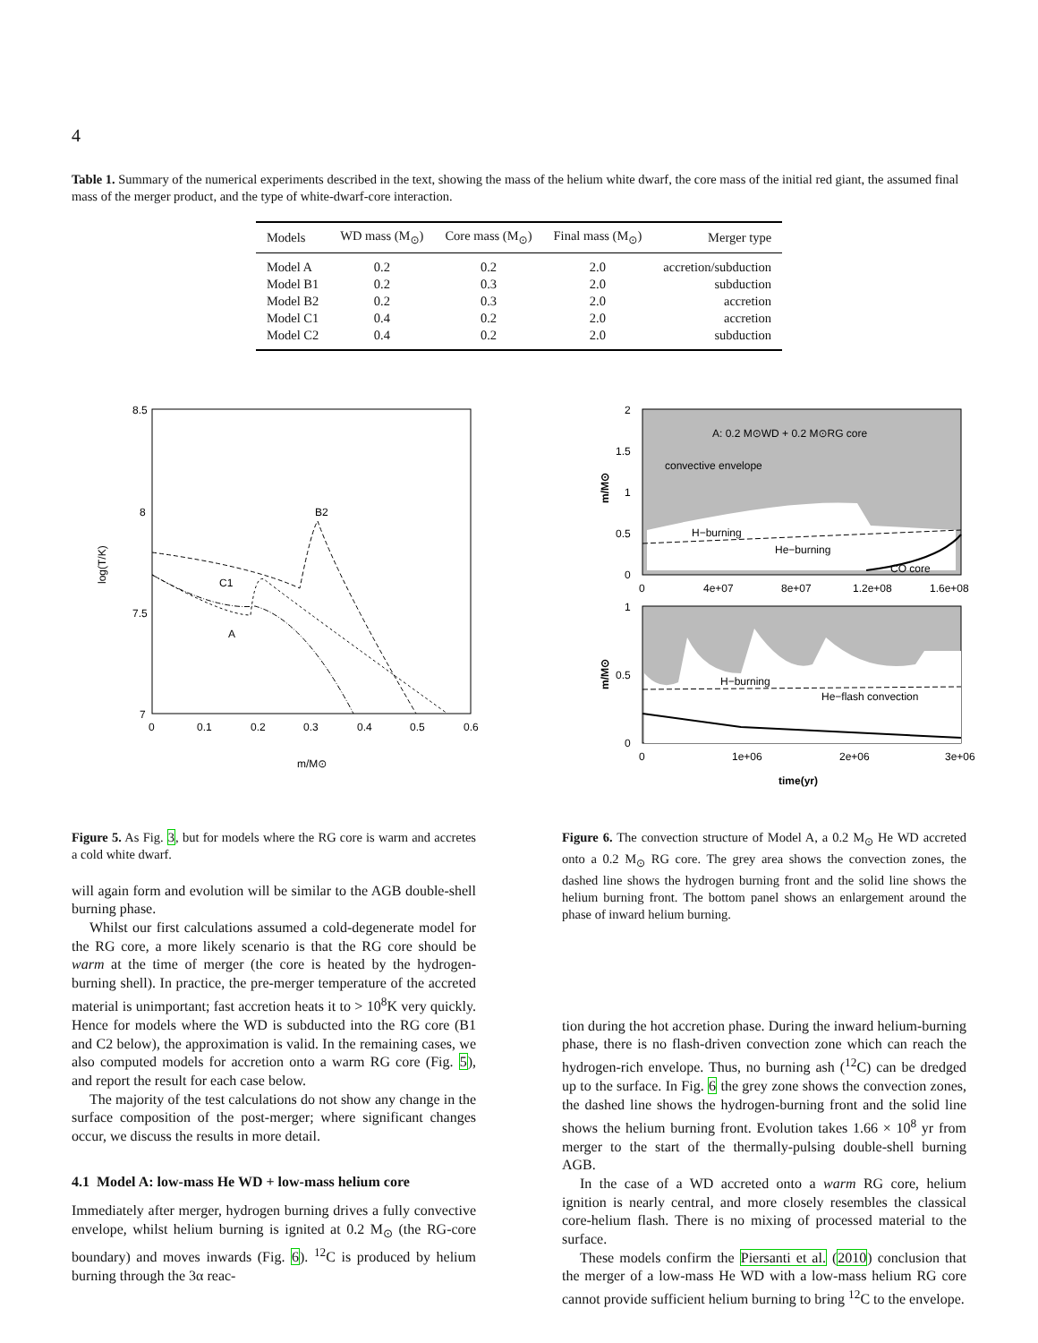4
Table 1. Summary of the numerical experiments described in the text, showing the mass of the helium white dwarf, the core mass of the initial red giant, the assumed final mass of the merger product, and the type of white-dwarf-core interaction.
| Models | WD mass (M<sub>⊙</sub>) | Core mass (M<sub>⊙</sub>) | Final mass (M<sub>⊙</sub>) | Merger type |
| --- | --- | --- | --- | --- |
| Model A | 0.2 | 0.2 | 2.0 | accretion/subduction |
| Model B1 | 0.2 | 0.3 | 2.0 | subduction |
| Model B2 | 0.2 | 0.3 | 2.0 | accretion |
| Model C1 | 0.4 | 0.2 | 2.0 | accretion |
| Model C2 | 0.4 | 0.2 | 2.0 | subduction |
8.5
8
7.5
7
0
0.1
0.2
0.3
0.4
0.5
0.6
log(T/K)
m/M⊙
B2
C1
A
2
1.5
1
0.5
0
A: 0.2 M⊙WD + 0.2 M⊙RG core
convective envelope
H−burning
He−burning
CO core
0
4e+07
8e+07
1.2e+08
1.6e+08
m/M⊙
1
0.5
0
H−burning
He−flash convection
0
1e+06
2e+06
3e+06
m/M⊙
time(yr)
Figure 5. As Fig. 3, but for models where the RG core is warm and accretes a cold white dwarf.
will again form and evolution will be similar to the AGB double-shell burning phase.
Whilst our first calculations assumed a cold-degenerate model for the RG core, a more likely scenario is that the RG core should be warm at the time of merger (the core is heated by the hydrogen-burning shell). In practice, the pre-merger temperature of the accreted material is unimportant; fast accretion heats it to > 10<sup>8</sup>K very quickly. Hence for models where the WD is subducted into the RG core (B1 and C2 below), the approximation is valid. In the remaining cases, we also computed models for accretion onto a warm RG core (Fig. 5), and report the result for each case below.
The majority of the test calculations do not show any change in the surface composition of the post-merger; where significant changes occur, we discuss the results in more detail.
4.1 Model A: low-mass He WD + low-mass helium core
Immediately after merger, hydrogen burning drives a fully convective envelope, whilst helium burning is ignited at 0.2 M<sub>⊙</sub> (the RG-core boundary) and moves inwards (Fig. 6). <sup>12</sup>C is produced by helium burning through the 3α reac-
Figure 6. The convection structure of Model A, a 0.2 M<sub>⊙</sub> He WD accreted onto a 0.2 M<sub>⊙</sub> RG core. The grey area shows the convection zones, the dashed line shows the hydrogen burning front and the solid line shows the helium burning front. The bottom panel shows an enlargement around the phase of inward helium burning.
tion during the hot accretion phase. During the inward helium-burning phase, there is no flash-driven convection zone which can reach the hydrogen-rich envelope. Thus, no burning ash (<sup>12</sup>C) can be dredged up to the surface. In Fig. 6 the grey zone shows the convection zones, the dashed line shows the hydrogen-burning front and the solid line shows the helium burning front. Evolution takes 1.66 × 10<sup>8</sup> yr from merger to the start of the thermally-pulsing double-shell burning AGB.
In the case of a WD accreted onto a warm RG core, helium ignition is nearly central, and more closely resembles the classical core-helium flash. There is no mixing of processed material to the surface.
These models confirm the Piersanti et al. (2010) conclusion that the merger of a low-mass He WD with a low-mass helium RG core cannot provide sufficient helium burning to bring <sup>12</sup>C to the envelope.